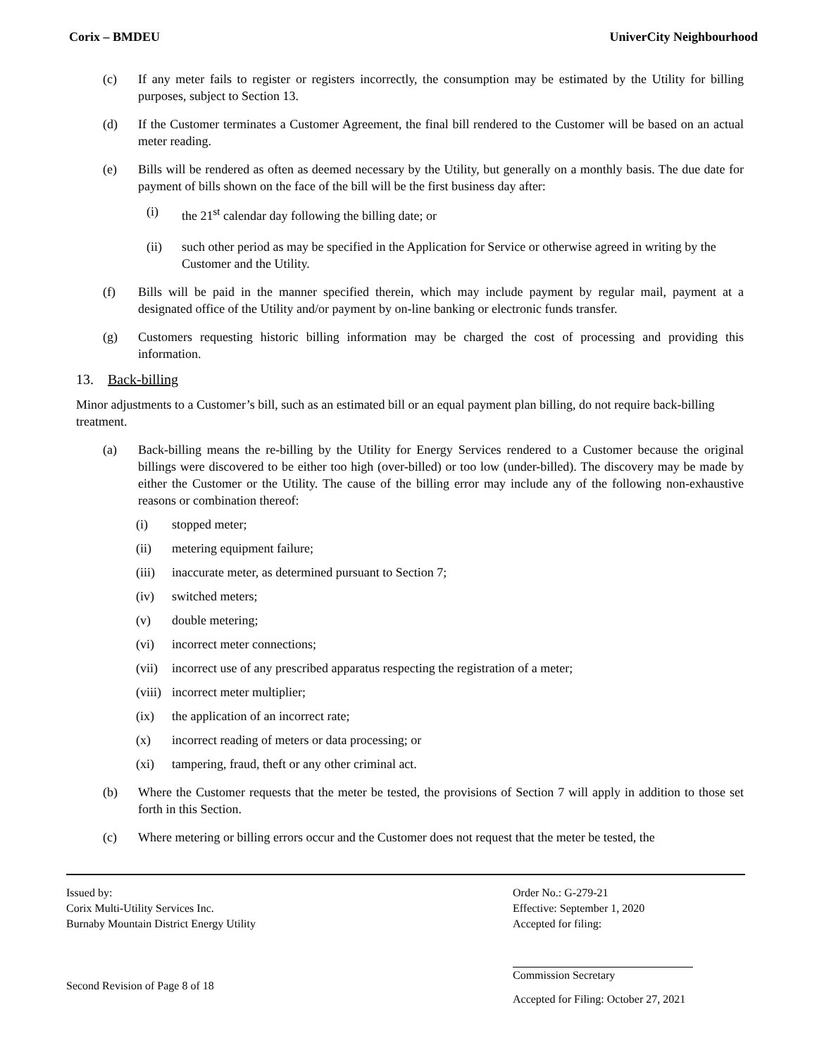Corix – BMDEU UniverCity Neighbourhood
(c) If any meter fails to register or registers incorrectly, the consumption may be estimated by the Utility for billing purposes, subject to Section 13.
(d) If the Customer terminates a Customer Agreement, the final bill rendered to the Customer will be based on an actual meter reading.
(e) Bills will be rendered as often as deemed necessary by the Utility, but generally on a monthly basis. The due date for payment of bills shown on the face of the bill will be the first business day after:
(i) the 21<sup>st</sup> calendar day following the billing date; or
(ii) such other period as may be specified in the Application for Service or otherwise agreed in writing by the Customer and the Utility.
(f) Bills will be paid in the manner specified therein, which may include payment by regular mail, payment at a designated office of the Utility and/or payment by on-line banking or electronic funds transfer.
(g) Customers requesting historic billing information may be charged the cost of processing and providing this information.
13. Back-billing
Minor adjustments to a Customer’s bill, such as an estimated bill or an equal payment plan billing, do not require back-billing treatment.
(a) Back-billing means the re-billing by the Utility for Energy Services rendered to a Customer because the original billings were discovered to be either too high (over-billed) or too low (under-billed). The discovery may be made by either the Customer or the Utility. The cause of the billing error may include any of the following non-exhaustive reasons or combination thereof:
(i) stopped meter;
(ii) metering equipment failure;
(iii) inaccurate meter, as determined pursuant to Section 7;
(iv) switched meters;
(v) double metering;
(vi) incorrect meter connections;
(vii) incorrect use of any prescribed apparatus respecting the registration of a meter;
(viii) incorrect meter multiplier;
(ix) the application of an incorrect rate;
(x) incorrect reading of meters or data processing; or
(xi) tampering, fraud, theft or any other criminal act.
(b) Where the Customer requests that the meter be tested, the provisions of Section 7 will apply in addition to those set forth in this Section.
(c) Where metering or billing errors occur and the Customer does not request that the meter be tested, the
Issued by:
Corix Multi-Utility Services Inc.
Burnaby Mountain District Energy Utility
Second Revision of Page 8 of 18
Order No.: G-279-21
Effective: September 1, 2020
Accepted for filing:
Commission Secretary
Accepted for Filing: October 27, 2021